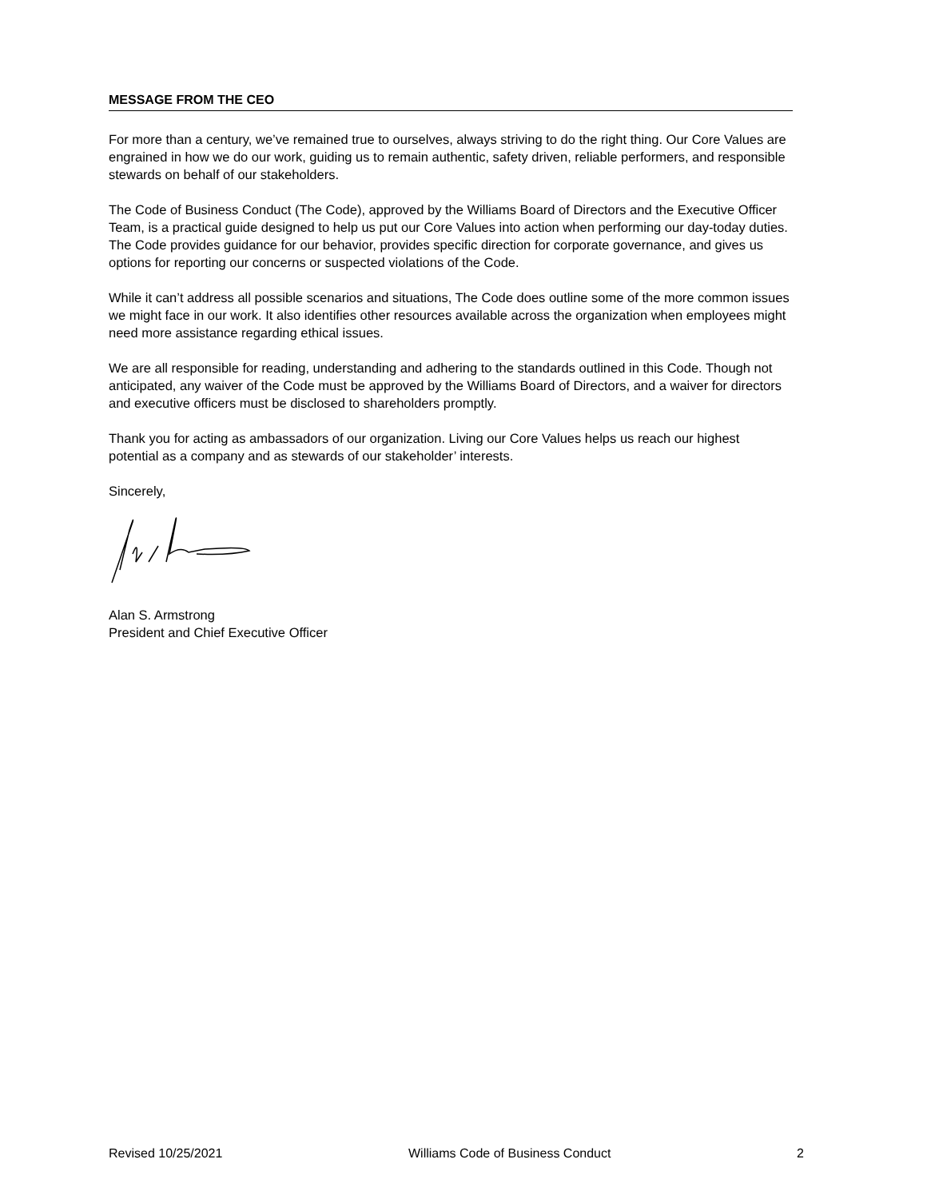MESSAGE FROM THE CEO
For more than a century, we’ve remained true to ourselves, always striving to do the right thing. Our Core Values are engrained in how we do our work, guiding us to remain authentic, safety driven, reliable performers, and responsible stewards on behalf of our stakeholders.
The Code of Business Conduct (The Code), approved by the Williams Board of Directors and the Executive Officer Team, is a practical guide designed to help us put our Core Values into action when performing our day-today duties. The Code provides guidance for our behavior, provides specific direction for corporate governance, and gives us options for reporting our concerns or suspected violations of the Code.
While it can’t address all possible scenarios and situations, The Code does outline some of the more common issues we might face in our work. It also identifies other resources available across the organization when employees might need more assistance regarding ethical issues.
We are all responsible for reading, understanding and adhering to the standards outlined in this Code. Though not anticipated, any waiver of the Code must be approved by the Williams Board of Directors, and a waiver for directors and executive officers must be disclosed to shareholders promptly.
Thank you for acting as ambassadors of our organization. Living our Core Values helps us reach our highest potential as a company and as stewards of our stakeholder’ interests.
Sincerely,
Alan S. Armstrong
President and Chief Executive Officer
Revised 10/25/2021 Williams Code of Business Conduct 2